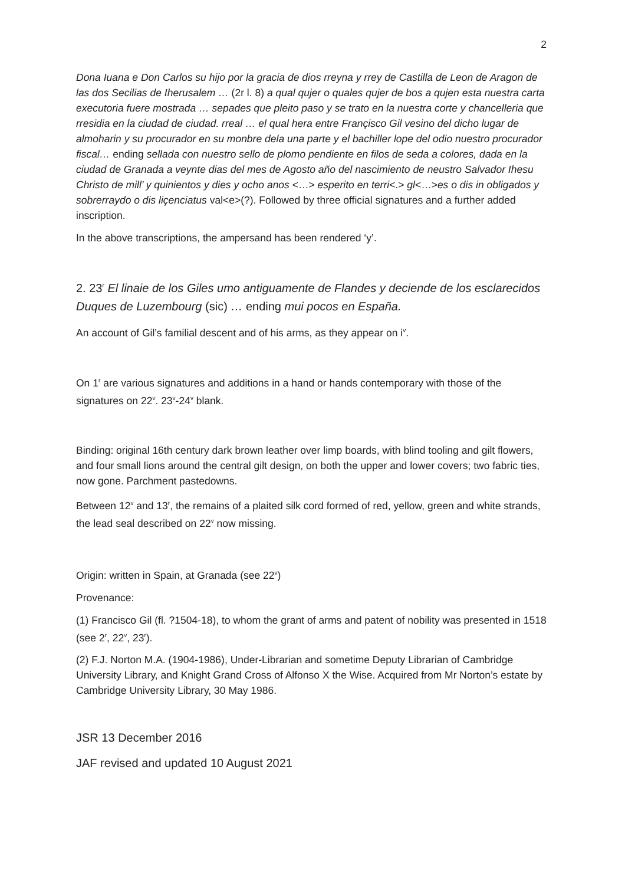2
Dona Iuana e Don Carlos su hijo por la gracia de dios rreyna y rrey de Castilla de Leon de Aragon de las dos Secilias de Iherusalem … (2r l. 8) a qual qujer o quales qujer de bos a qujen esta nuestra carta executoria fuere mostrada … sepades que pleito paso y se trato en la nuestra corte y chancelleria que rresidia en la ciudad de ciudad. rreal … el qual hera entre Françisco Gil vesino del dicho lugar de almoharin y su procurador en su monbre dela una parte y el bachiller lope del odio nuestro procurador fiscal… ending sellada con nuestro sello de plomo pendiente en filos de seda a colores, dada en la ciudad de Granada a veynte dias del mes de Agosto año del nascimiento de neustro Salvador Ihesu Christo de mill’ y quinientos y dies y ocho anos <…> esperito en terri<.> gl<…>es o dis in obligados y sobrerraydo o dis liçenciatus val<e>(?). Followed by three official signatures and a further added inscription.
In the above transcriptions, the ampersand has been rendered ‘y’.
2. 23<sup>r</sup> El linaie de los Giles umo antiguamente de Flandes y deciende de los esclarecidos Duques de Luzembourg (sic) … ending mui pocos en España.
An account of Gil’s familial descent and of his arms, as they appear on i<sup>v</sup>.
On 1<sup>r</sup> are various signatures and additions in a hand or hands contemporary with those of the signatures on 22<sup>v</sup>. 23<sup>v</sup>-24<sup>v</sup> blank.
Binding: original 16th century dark brown leather over limp boards, with blind tooling and gilt flowers, and four small lions around the central gilt design, on both the upper and lower covers; two fabric ties, now gone. Parchment pastedowns.
Between 12<sup>v</sup> and 13<sup>r</sup>, the remains of a plaited silk cord formed of red, yellow, green and white strands, the lead seal described on 22<sup>v</sup> now missing.
Origin: written in Spain, at Granada (see 22<sup>v</sup>)
Provenance:
(1) Francisco Gil (fl. ?1504-18), to whom the grant of arms and patent of nobility was presented in 1518 (see 2<sup>r</sup>, 22<sup>v</sup>, 23<sup>r</sup>).
(2) F.J. Norton M.A. (1904-1986), Under-Librarian and sometime Deputy Librarian of Cambridge University Library, and Knight Grand Cross of Alfonso X the Wise. Acquired from Mr Norton’s estate by Cambridge University Library, 30 May 1986.
JSR 13 December 2016
JAF revised and updated 10 August 2021